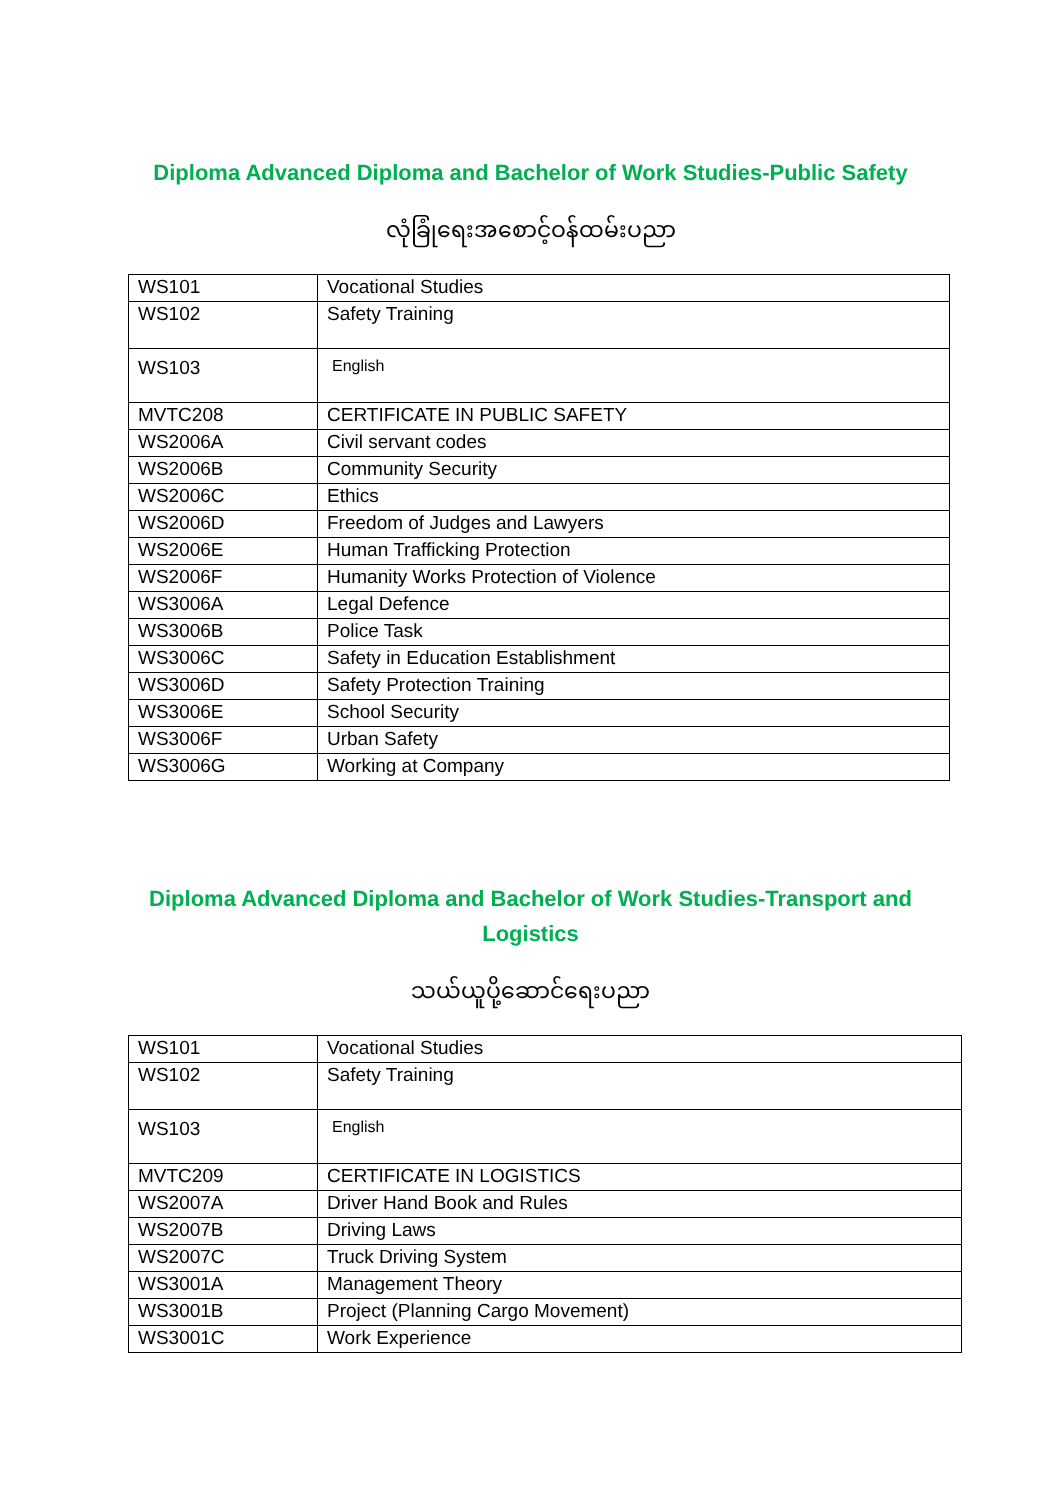Diploma Advanced Diploma and Bachelor of Work Studies-Public Safety
လုံခြုံရေးအစောင့်ဝန်ထမ်းပညာ
| WS101 | Vocational Studies |
| WS102 | Safety Training |
| WS103 | English |
| MVTC208 | CERTIFICATE IN PUBLIC SAFETY |
| WS2006A | Civil servant codes |
| WS2006B | Community Security |
| WS2006C | Ethics |
| WS2006D | Freedom of Judges and Lawyers |
| WS2006E | Human Trafficking Protection |
| WS2006F | Humanity Works Protection of Violence |
| WS3006A | Legal Defence |
| WS3006B | Police Task |
| WS3006C | Safety in Education Establishment |
| WS3006D | Safety Protection Training |
| WS3006E | School Security |
| WS3006F | Urban Safety |
| WS3006G | Working at Company |
Diploma Advanced Diploma and Bachelor of Work Studies-Transport and
Logistics
သယ်ယူပို့ဆောင်ရေးပညာ
| WS101 | Vocational Studies |
| WS102 | Safety Training |
| WS103 | English |
| MVTC209 | CERTIFICATE IN LOGISTICS |
| WS2007A | Driver Hand Book and Rules |
| WS2007B | Driving Laws |
| WS2007C | Truck Driving System |
| WS3001A | Management Theory |
| WS3001B | Project (Planning Cargo Movement) |
| WS3001C | Work Experience |